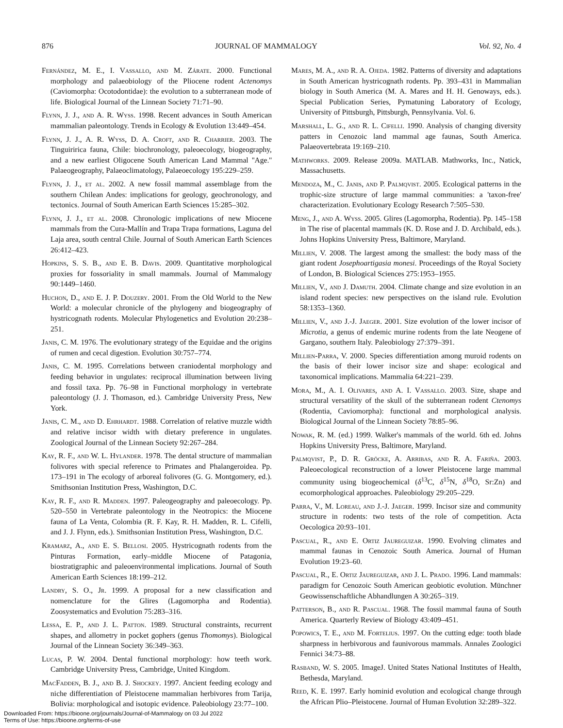876 JOURNAL OF MAMMALOGY Vol. 92, No. 4
Fernández, M. E., I. Vassallo, and M. Zárate. 2000. Functional morphology and palaeobiology of the Pliocene rodent Actenomys (Caviomorpha: Ocotodontidae): the evolution to a subterranean mode of life. Biological Journal of the Linnean Society 71:71–90.
Flynn, J. J., and A. R. Wyss. 1998. Recent advances in South American mammalian paleontology. Trends in Ecology & Evolution 13:449–454.
Flynn, J. J., A. R. Wyss, D. A. Croft, and R. Charrier. 2003. The Tinguiririca fauna, Chile: biochronology, paleoecology, biogeography, and a new earliest Oligocene South American Land Mammal ''Age.'' Palaeogeography, Palaeoclimatology, Palaeoecology 195:229–259.
Flynn, J. J., et al. 2002. A new fossil mammal assemblage from the southern Chilean Andes: implications for geology, geochronology, and tectonics. Journal of South American Earth Sciences 15:285–302.
Flynn, J. J., et al. 2008. Chronologic implications of new Miocene mammals from the Cura-Mallín and Trapa Trapa formations, Laguna del Laja area, south central Chile. Journal of South American Earth Sciences 26:412–423.
Hopkins, S. S. B., and E. B. Davis. 2009. Quantitative morphological proxies for fossoriality in small mammals. Journal of Mammalogy 90:1449–1460.
Huchon, D., and E. J. P. Douzery. 2001. From the Old World to the New World: a molecular chronicle of the phylogeny and biogeography of hystricognath rodents. Molecular Phylogenetics and Evolution 20:238–251.
Janis, C. M. 1976. The evolutionary strategy of the Equidae and the origins of rumen and cecal digestion. Evolution 30:757–774.
Janis, C. M. 1995. Correlations between craniodental morphology and feeding behavior in ungulates: reciprocal illumination between living and fossil taxa. Pp. 76–98 in Functional morphology in vertebrate paleontology (J. J. Thomason, ed.). Cambridge University Press, New York.
Janis, C. M., and D. Ehrhardt. 1988. Correlation of relative muzzle width and relative incisor width with dietary preference in ungulates. Zoological Journal of the Linnean Society 92:267–284.
Kay, R. F., and W. L. Hylander. 1978. The dental structure of mammalian folivores with special reference to Primates and Phalangeroidea. Pp. 173–191 in The ecology of arboreal folivores (G. G. Montgomery, ed.). Smithsonian Institution Press, Washington, D.C.
Kay, R. F., and R. Madden. 1997. Paleogeography and paleoecology. Pp. 520–550 in Vertebrate paleontology in the Neotropics: the Miocene fauna of La Venta, Colombia (R. F. Kay, R. H. Madden, R. L. Cifelli, and J. J. Flynn, eds.). Smithsonian Institution Press, Washington, D.C.
Kramarz, A., and E. S. Bellosi. 2005. Hystricognath rodents from the Pinturas Formation, early–middle Miocene of Patagonia, biostratigraphic and paleoenvironmental implications. Journal of South American Earth Sciences 18:199–212.
Landry, S. O., Jr. 1999. A proposal for a new classification and nomenclature for the Glires (Lagomorpha and Rodentia). Zoosystematics and Evolution 75:283–316.
Lessa, E. P., and J. L. Patton. 1989. Structural constraints, recurrent shapes, and allometry in pocket gophers (genus Thomomys). Biological Journal of the Linnean Society 36:349–363.
Lucas, P. W. 2004. Dental functional morphology: how teeth work. Cambridge University Press, Cambridge, United Kingdom.
MacFadden, B. J., and B. J. Shockey. 1997. Ancient feeding ecology and niche differentiation of Pleistocene mammalian herbivores from Tarija, Bolivia: morphological and isotopic evidence. Paleobiology 23:77–100.
Mares, M. A., and R. A. Ojeda. 1982. Patterns of diversity and adaptations in South American hystricognath rodents. Pp. 393–431 in Mammalian biology in South America (M. A. Mares and H. H. Genoways, eds.). Special Publication Series, Pymatuning Laboratory of Ecology, University of Pittsburgh, Pittsburgh, Pennsylvania. Vol. 6.
Marshall, L. G., and R. L. Cifelli. 1990. Analysis of changing diversity patters in Cenozoic land mammal age faunas, South America. Palaeovertebrata 19:169–210.
Mathworks. 2009. Release 2009a. MATLAB. Mathworks, Inc., Natick, Massachusetts.
Mendoza, M., C. Janis, and P. Palmqvist. 2005. Ecological patterns in the trophic-size structure of large mammal communities: a 'taxon-free' characterization. Evolutionary Ecology Research 7:505–530.
Meng, J., and A. Wyss. 2005. Glires (Lagomorpha, Rodentia). Pp. 145–158 in The rise of placental mammals (K. D. Rose and J. D. Archibald, eds.). Johns Hopkins University Press, Baltimore, Maryland.
Millien, V. 2008. The largest among the smallest: the body mass of the giant rodent Josephoartigasia monesi. Proceedings of the Royal Society of London, B. Biological Sciences 275:1953–1955.
Millien, V., and J. Damuth. 2004. Climate change and size evolution in an island rodent species: new perspectives on the island rule. Evolution 58:1353–1360.
Millien, V., and J.-J. Jaeger. 2001. Size evolution of the lower incisor of Microtia, a genus of endemic murine rodents from the late Neogene of Gargano, southern Italy. Paleobiology 27:379–391.
Millien-Parra, V. 2000. Species differentiation among muroid rodents on the basis of their lower incisor size and shape: ecological and taxonomical implications. Mammalia 64:221–239.
Mora, M., A. I. Olivares, and A. I. Vassallo. 2003. Size, shape and structural versatility of the skull of the subterranean rodent Ctenomys (Rodentia, Caviomorpha): functional and morphological analysis. Biological Journal of the Linnean Society 78:85–96.
Nowak, R. M. (ed.) 1999. Walker's mammals of the world. 6th ed. Johns Hopkins University Press, Baltimore, Maryland.
Palmqvist, P., D. R. Gröcke, A. Arribas, and R. A. Fariña. 2003. Paleoecological reconstruction of a lower Pleistocene large mammal community using biogeochemical (δ<sup>13</sup>C, δ<sup>15</sup>N, δ<sup>18</sup>O, Sr:Zn) and ecomorphological approaches. Paleobiology 29:205–229.
Parra, V., M. Loreau, and J.-J. Jaeger. 1999. Incisor size and community structure in rodents: two tests of the role of competition. Acta Oecologica 20:93–101.
Pascual, R., and E. Ortiz Jaureguizar. 1990. Evolving climates and mammal faunas in Cenozoic South America. Journal of Human Evolution 19:23–60.
Pascual, R., E. Ortiz Jaureguizar, and J. L. Prado. 1996. Land mammals: paradigm for Cenozoic South American geobiotic evolution. Münchner Geowissenschaftliche Abhandlungen A 30:265–319.
Patterson, B., and R. Pascual. 1968. The fossil mammal fauna of South America. Quarterly Review of Biology 43:409–451.
Popowics, T. E., and M. Fortelius. 1997. On the cutting edge: tooth blade sharpness in herbivorous and faunivorous mammals. Annales Zoologici Fennici 34:73–88.
Rasband, W. S. 2005. ImageJ. United States National Institutes of Health, Bethesda, Maryland.
Reed, K. E. 1997. Early hominid evolution and ecological change through the African Plio–Pleistocene. Journal of Human Evolution 32:289–322.
Downloaded From: https://bioone.org/journals/Journal-of-Mammalogy on 03 Jul 2022
Terms of Use: https://bioone.org/terms-of-use